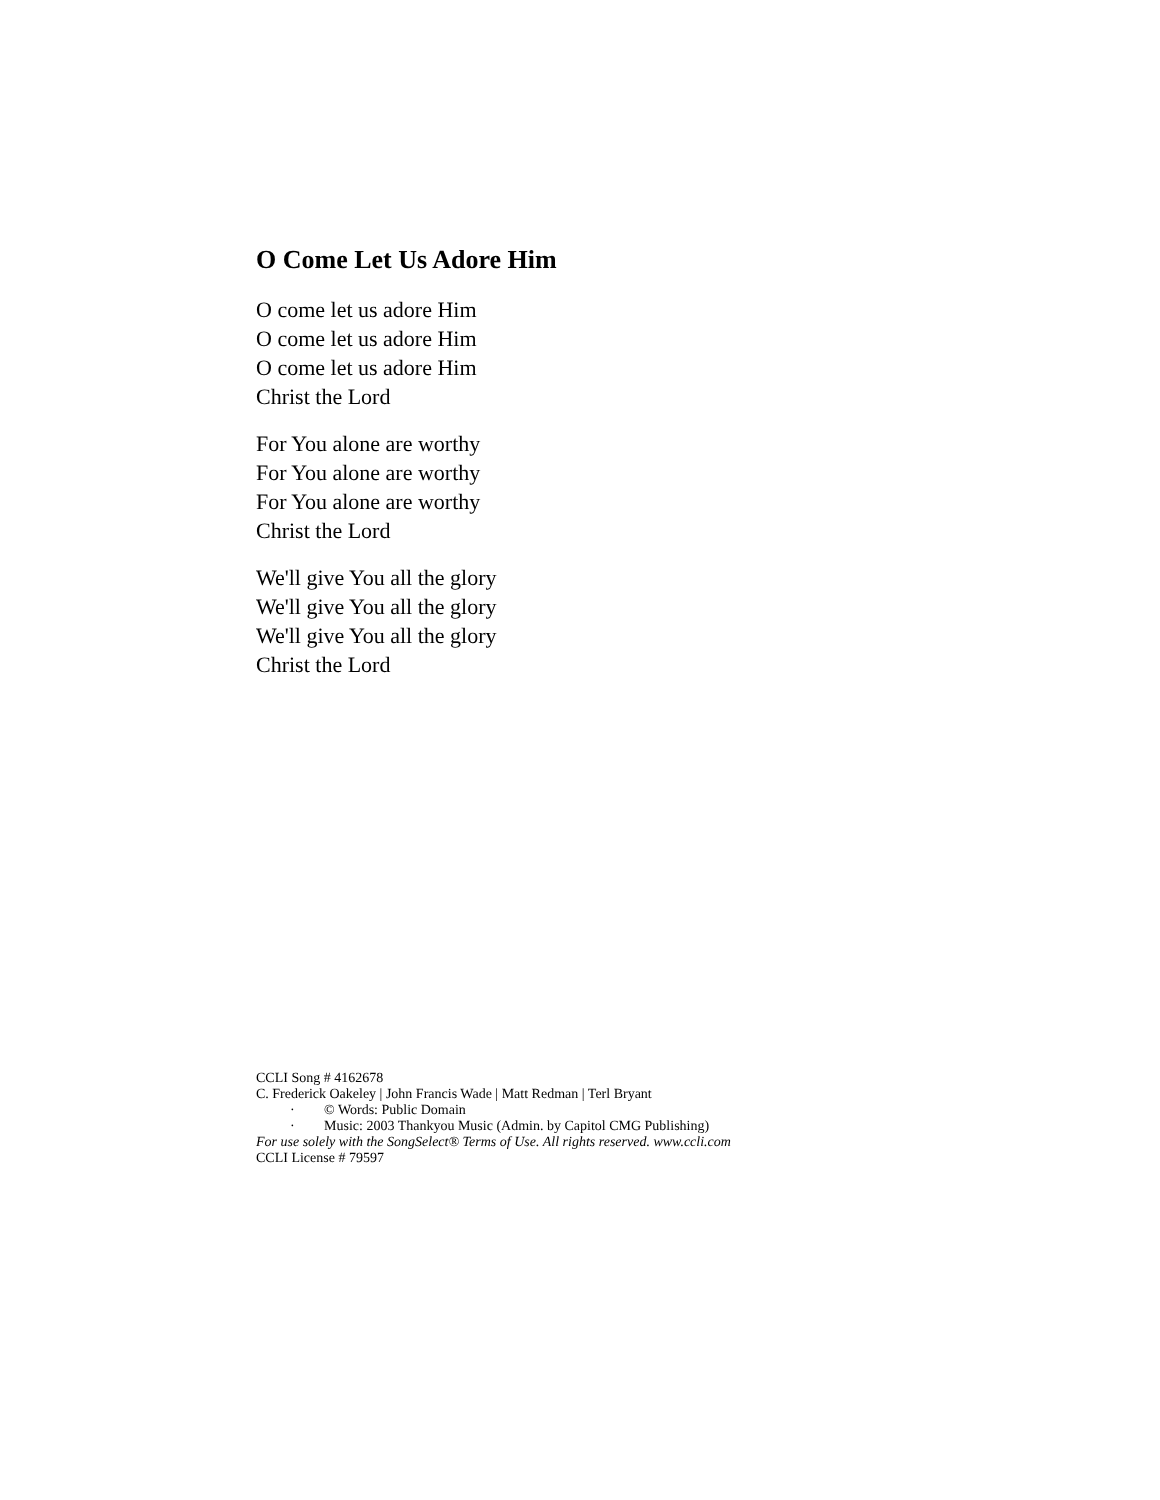O Come Let Us Adore Him
O come let us adore Him
O come let us adore Him
O come let us adore Him
Christ the Lord
For You alone are worthy
For You alone are worthy
For You alone are worthy
Christ the Lord
We'll give You all the glory
We'll give You all the glory
We'll give You all the glory
Christ the Lord
CCLI Song # 4162678
C. Frederick Oakeley | John Francis Wade | Matt Redman | Terl Bryant
· © Words: Public Domain
· Music: 2003 Thankyou Music (Admin. by Capitol CMG Publishing)
For use solely with the SongSelect® Terms of Use. All rights reserved. www.ccli.com
CCLI License # 79597